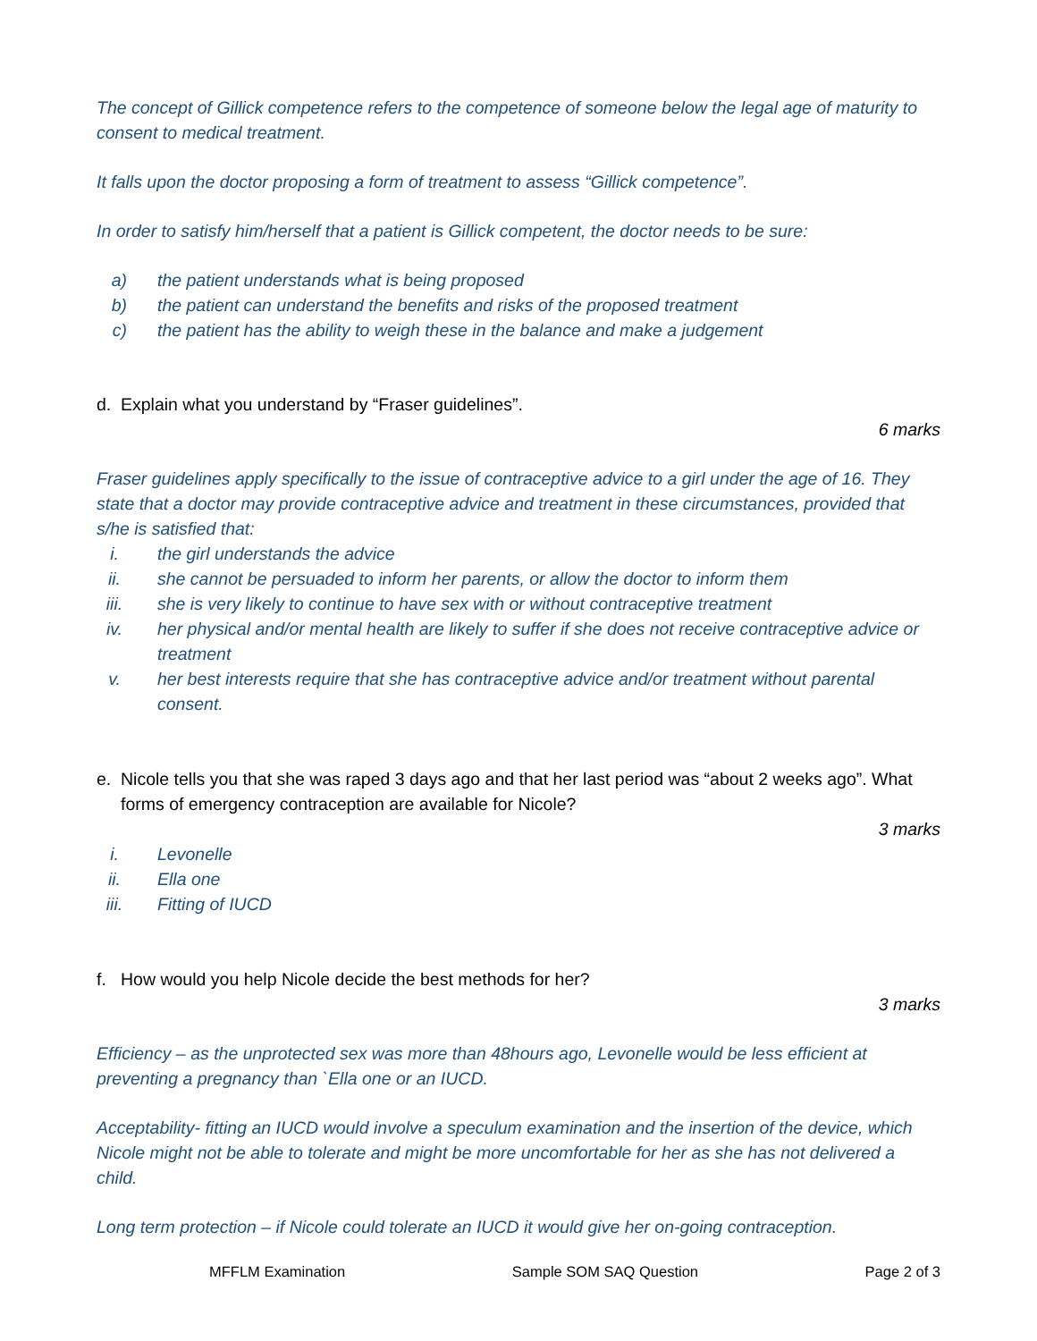The concept of Gillick competence refers to the competence of someone below the legal age of maturity to consent to medical treatment.
It falls upon the doctor proposing a form of treatment to assess “Gillick competence”.
In order to satisfy him/herself that a patient is Gillick competent, the doctor needs to be sure:
a) the patient understands what is being proposed
b) the patient can understand the benefits and risks of the proposed treatment
c) the patient has the ability to weigh these in the balance and make a judgement
d. Explain what you understand by “Fraser guidelines”.
6 marks
Fraser guidelines apply specifically to the issue of contraceptive advice to a girl under the age of 16. They state that a doctor may provide contraceptive advice and treatment in these circumstances, provided that s/he is satisfied that:
i. the girl understands the advice
ii. she cannot be persuaded to inform her parents, or allow the doctor to inform them
iii. she is very likely to continue to have sex with or without contraceptive treatment
iv. her physical and/or mental health are likely to suffer if she does not receive contraceptive advice or treatment
v. her best interests require that she has contraceptive advice and/or treatment without parental consent.
e. Nicole tells you that she was raped 3 days ago and that her last period was “about 2 weeks ago”. What forms of emergency contraception are available for Nicole?
3 marks
i. Levonelle
ii. Ella one
iii. Fitting of IUCD
f. How would you help Nicole decide the best methods for her?
3 marks
Efficiency – as the unprotected sex was more than 48hours ago, Levonelle would be less efficient at preventing a pregnancy than `Ella one or an IUCD.
Acceptability- fitting an IUCD would involve a speculum examination and the insertion of the device, which Nicole might not be able to tolerate and might be more uncomfortable for her as she has not delivered a child.
Long term protection – if Nicole could tolerate an IUCD it would give her on-going contraception.
MFFLM Examination Sample SOM SAQ Question Page 2 of 3